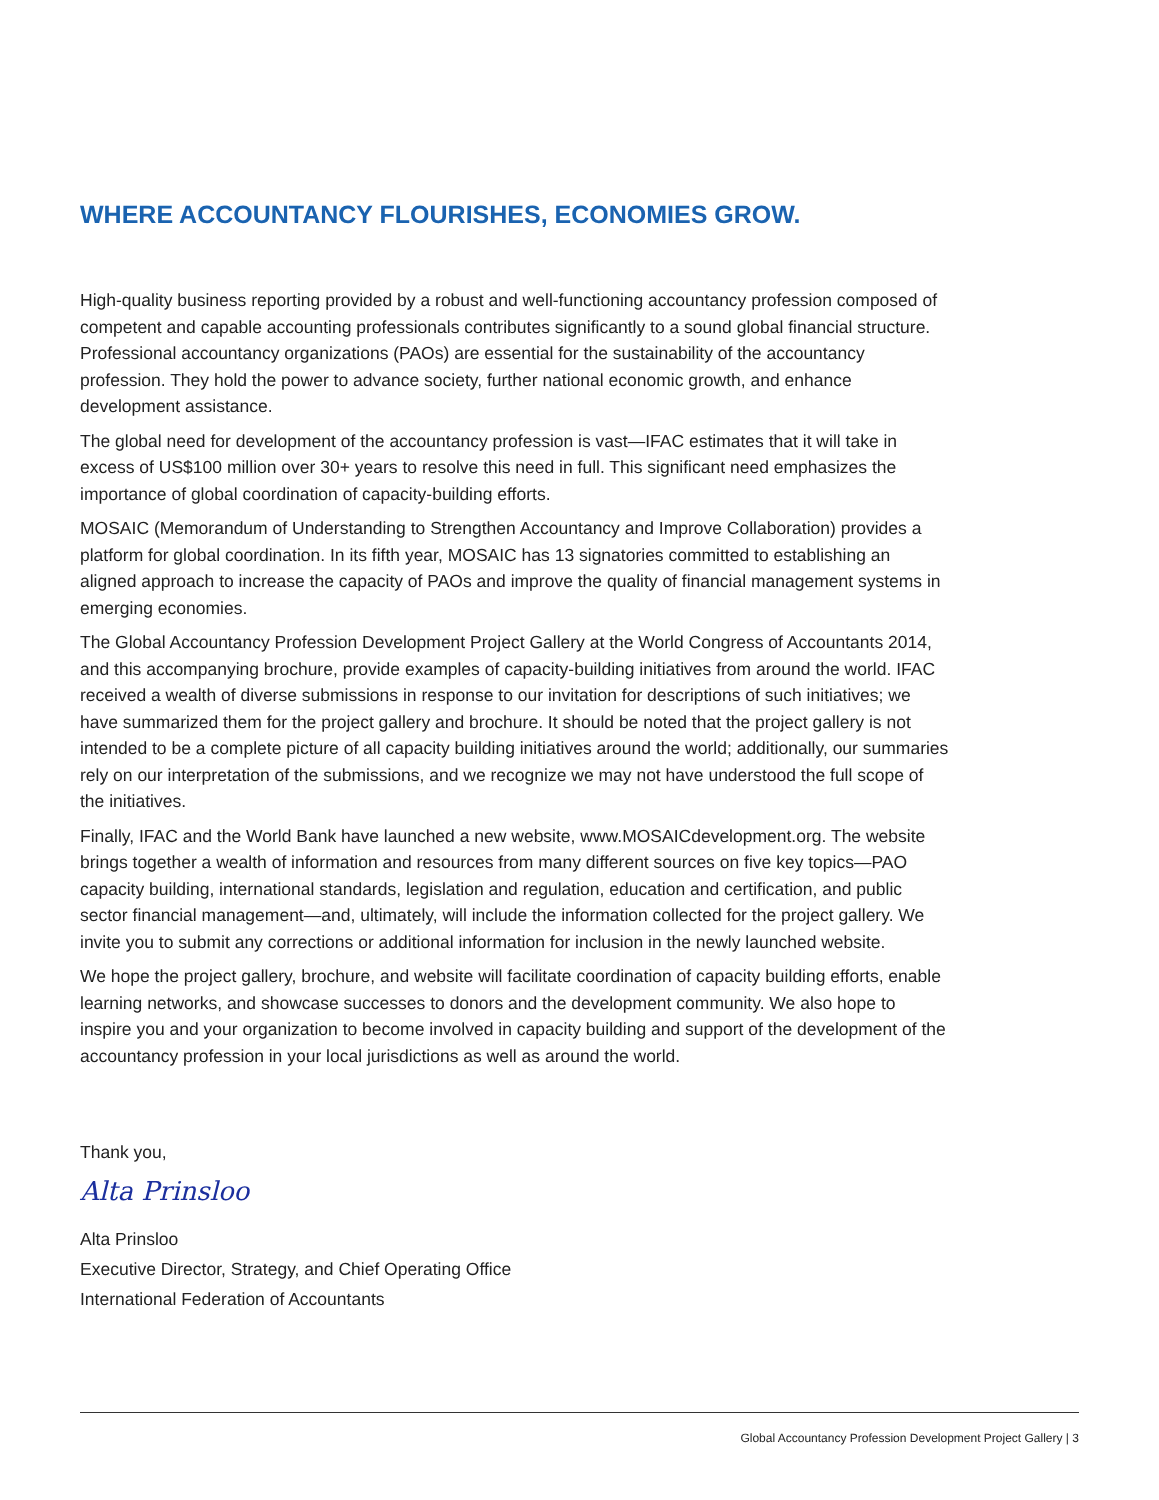WHERE ACCOUNTANCY FLOURISHES, ECONOMIES GROW.
High-quality business reporting provided by a robust and well-functioning accountancy profession composed of competent and capable accounting professionals contributes significantly to a sound global financial structure. Professional accountancy organizations (PAOs) are essential for the sustainability of the accountancy profession. They hold the power to advance society, further national economic growth, and enhance development assistance.
The global need for development of the accountancy profession is vast—IFAC estimates that it will take in excess of US$100 million over 30+ years to resolve this need in full. This significant need emphasizes the importance of global coordination of capacity-building efforts.
MOSAIC (Memorandum of Understanding to Strengthen Accountancy and Improve Collaboration) provides a platform for global coordination. In its fifth year, MOSAIC has 13 signatories committed to establishing an aligned approach to increase the capacity of PAOs and improve the quality of financial management systems in emerging economies.
The Global Accountancy Profession Development Project Gallery at the World Congress of Accountants 2014, and this accompanying brochure, provide examples of capacity-building initiatives from around the world. IFAC received a wealth of diverse submissions in response to our invitation for descriptions of such initiatives; we have summarized them for the project gallery and brochure. It should be noted that the project gallery is not intended to be a complete picture of all capacity building initiatives around the world; additionally, our summaries rely on our interpretation of the submissions, and we recognize we may not have understood the full scope of the initiatives.
Finally, IFAC and the World Bank have launched a new website, www.MOSAICdevelopment.org. The website brings together a wealth of information and resources from many different sources on five key topics—PAO capacity building, international standards, legislation and regulation, education and certification, and public sector financial management—and, ultimately, will include the information collected for the project gallery. We invite you to submit any corrections or additional information for inclusion in the newly launched website.
We hope the project gallery, brochure, and website will facilitate coordination of capacity building efforts, enable learning networks, and showcase successes to donors and the development community. We also hope to inspire you and your organization to become involved in capacity building and support of the development of the accountancy profession in your local jurisdictions as well as around the world.
Thank you,
Alta Prinsloo
Alta Prinsloo
Executive Director, Strategy, and Chief Operating Office
International Federation of Accountants
Global Accountancy Profession Development Project Gallery | 3